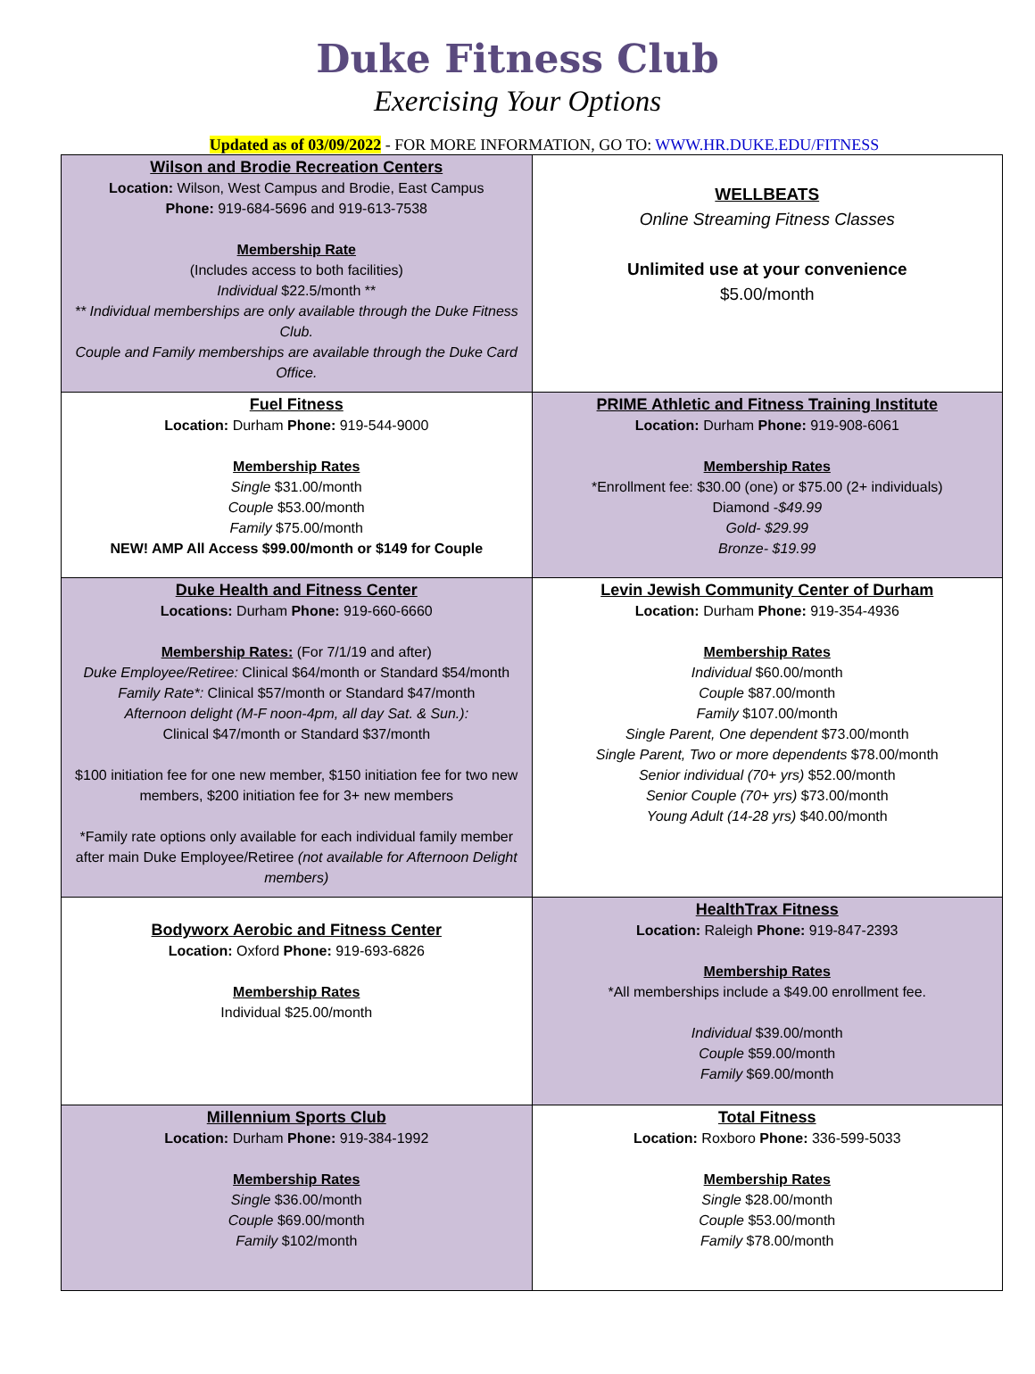Duke Fitness Club
Exercising Your Options
Updated as of 03/09/2022 - FOR MORE INFORMATION, GO TO: WWW.HR.DUKE.EDU/FITNESS
| Wilson and Brodie Recreation Centers Location: Wilson, West Campus and Brodie, East Campus Phone: 919-684-5696 and 919-613-7538 Membership Rate (Includes access to both facilities) Individual $22.5/month ** ** Individual memberships are only available through the Duke Fitness Club. Couple and Family memberships are available through the Duke Card Office. | WELLBEATS Online Streaming Fitness Classes Unlimited use at your convenience $5.00/month |
| Fuel Fitness Location: Durham Phone: 919-544-9000 Membership Rates Single $31.00/month Couple $53.00/month Family $75.00/month NEW! AMP All Access $99.00/month or $149 for Couple | PRIME Athletic and Fitness Training Institute Location: Durham Phone: 919-908-6061 Membership Rates *Enrollment fee: $30.00 (one) or $75.00 (2+ individuals) Diamond - $49.99 Gold- $29.99 Bronze- $19.99 |
| Duke Health and Fitness Center Locations: Durham Phone: 919-660-6660 Membership Rates: (For 7/1/19 and after) Duke Employee/Retiree: Clinical $64/month or Standard $54/month Family Rate*: Clinical $57/month or Standard $47/month Afternoon delight (M-F noon-4pm, all day Sat. & Sun.): Clinical $47/month or Standard $37/month $100 initiation fee for one new member, $150 initiation fee for two new members, $200 initiation fee for 3+ new members *Family rate options only available for each individual family member after main Duke Employee/Retiree (not available for Afternoon Delight members) | Levin Jewish Community Center of Durham Location: Durham Phone: 919-354-4936 Membership Rates Individual $60.00/month Couple $87.00/month Family $107.00/month Single Parent, One dependent $73.00/month Single Parent, Two or more dependents $78.00/month Senior individual (70+ yrs) $52.00/month Senior Couple (70+ yrs) $73.00/month Young Adult (14-28 yrs) $40.00/month |
| Bodyworx Aerobic and Fitness Center Location: Oxford Phone: 919-693-6826 Membership Rates Individual $25.00/month | HealthTrax Fitness Location: Raleigh Phone: 919-847-2393 Membership Rates *All memberships include a $49.00 enrollment fee. Individual $39.00/month Couple $59.00/month Family $69.00/month |
| Millennium Sports Club Location: Durham Phone: 919-384-1992 Membership Rates Single $36.00/month Couple $69.00/month Family $102/month | Total Fitness Location: Roxboro Phone: 336-599-5033 Membership Rates Single $28.00/month Couple $53.00/month Family $78.00/month |